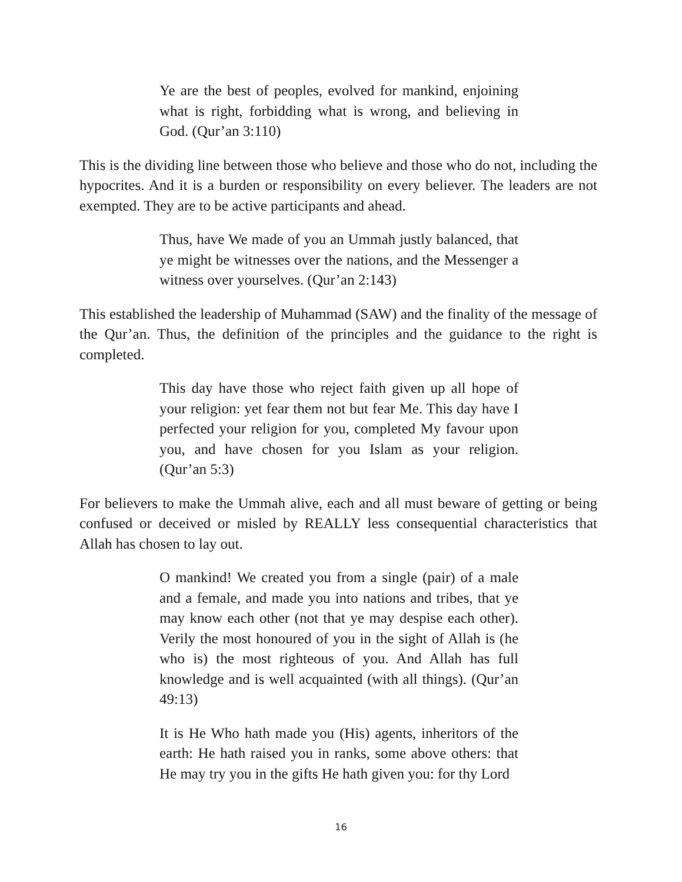Ye are the best of peoples, evolved for mankind, enjoining what is right, forbidding what is wrong, and believing in God. (Qur’an 3:110)
This is the dividing line between those who believe and those who do not, including the hypocrites. And it is a burden or responsibility on every believer. The leaders are not exempted. They are to be active participants and ahead.
Thus, have We made of you an Ummah justly balanced, that ye might be witnesses over the nations, and the Messenger a witness over yourselves. (Qur’an 2:143)
This established the leadership of Muhammad (SAW) and the finality of the message of the Qur’an. Thus, the definition of the principles and the guidance to the right is completed.
This day have those who reject faith given up all hope of your religion: yet fear them not but fear Me. This day have I perfected your religion for you, completed My favour upon you, and have chosen for you Islam as your religion. (Qur’an 5:3)
For believers to make the Ummah alive, each and all must beware of getting or being confused or deceived or misled by REALLY less consequential characteristics that Allah has chosen to lay out.
O mankind! We created you from a single (pair) of a male and a female, and made you into nations and tribes, that ye may know each other (not that ye may despise each other). Verily the most honoured of you in the sight of Allah is (he who is) the most righteous of you. And Allah has full knowledge and is well acquainted (with all things). (Qur’an 49:13)
It is He Who hath made you (His) agents, inheritors of the earth: He hath raised you in ranks, some above others: that He may try you in the gifts He hath given you: for thy Lord
16